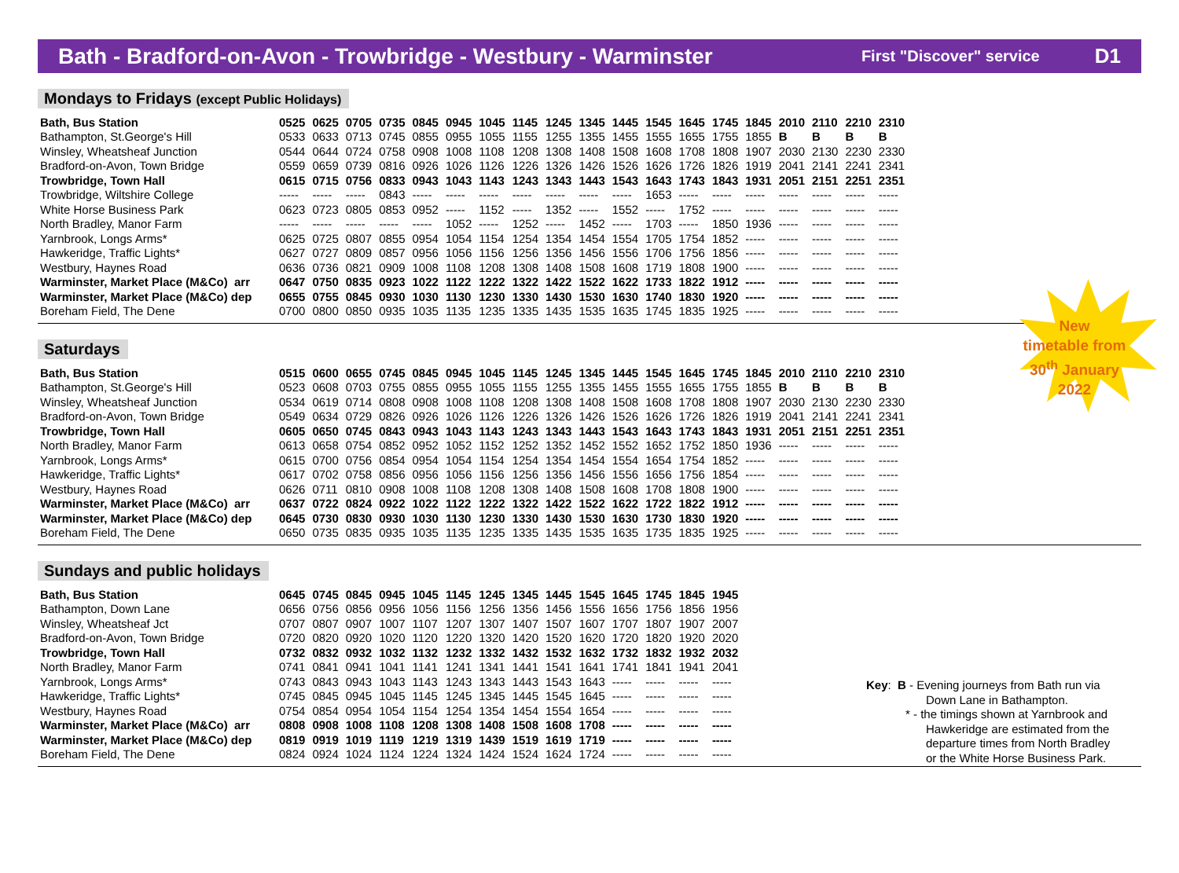Bath - Bradford-on-Avon - Trowbridge - Westbury - Warminster First "Discover" service D1
Mondays to Fridays (except Public Holidays)
| Bath, Bus Station | 0525 | 0625 | 0705 | 0735 | 0845 | 0945 | 1045 | 1145 | 1245 | 1345 | 1445 | 1545 | 1645 | 1745 | 1845 | 2010 | 2110 | 2210 | 2310 |
| Bathampton, St.George's Hill | 0533 | 0633 | 0713 | 0745 | 0855 | 0955 | 1055 | 1155 | 1255 | 1355 | 1455 | 1555 | 1655 | 1755 | 1855 | B | B | B | B |
| Winsley, Wheatsheaf Junction | 0544 | 0644 | 0724 | 0758 | 0908 | 1008 | 1108 | 1208 | 1308 | 1408 | 1508 | 1608 | 1708 | 1808 | 1907 | 2030 | 2130 | 2230 | 2330 |
| Bradford-on-Avon, Town Bridge | 0559 | 0659 | 0739 | 0816 | 0926 | 1026 | 1126 | 1226 | 1326 | 1426 | 1526 | 1626 | 1726 | 1826 | 1919 | 2041 | 2141 | 2241 | 2341 |
| Trowbridge, Town Hall | 0615 | 0715 | 0756 | 0833 | 0943 | 1043 | 1143 | 1243 | 1343 | 1443 | 1543 | 1643 | 1743 | 1843 | 1931 | 2051 | 2151 | 2251 | 2351 |
| Trowbridge, Wiltshire College | ----- | ----- | ----- | 0843 | ----- | ----- | ----- | ----- | ----- | ----- | ----- | 1653 | ----- | ----- | ----- | ----- | ----- | ----- | ----- |
| White Horse Business Park | 0623 | 0723 | 0805 | 0853 | 0952 | ----- | 1152 | ----- | 1352 | ----- | 1552 | ----- | 1752 | ----- | ----- | ----- | ----- | ----- | ----- |
| North Bradley, Manor Farm | ----- | ----- | ----- | ----- | ----- | 1052 | ----- | 1252 | ----- | 1452 | ----- | 1703 | ----- | 1850 | 1936 | ----- | ----- | ----- | ----- |
| Yarnbrook, Longs Arms* | 0625 | 0725 | 0807 | 0855 | 0954 | 1054 | 1154 | 1254 | 1354 | 1454 | 1554 | 1705 | 1754 | 1852 | ----- | ----- | ----- | ----- | ----- |
| Hawkeridge, Traffic Lights* | 0627 | 0727 | 0809 | 0857 | 0956 | 1056 | 1156 | 1256 | 1356 | 1456 | 1556 | 1706 | 1756 | 1856 | ----- | ----- | ----- | ----- | ----- |
| Westbury, Haynes Road | 0636 | 0736 | 0821 | 0909 | 1008 | 1108 | 1208 | 1308 | 1408 | 1508 | 1608 | 1719 | 1808 | 1900 | ----- | ----- | ----- | ----- | ----- |
| Warminster, Market Place (M&Co) arr | 0647 | 0750 | 0835 | 0923 | 1022 | 1122 | 1222 | 1322 | 1422 | 1522 | 1622 | 1733 | 1822 | 1912 | ----- | ----- | ----- | ----- | ----- |
| Warminster, Market Place (M&Co) dep | 0655 | 0755 | 0845 | 0930 | 1030 | 1130 | 1230 | 1330 | 1430 | 1530 | 1630 | 1740 | 1830 | 1920 | ----- | ----- | ----- | ----- | ----- |
| Boreham Field, The Dene | 0700 | 0800 | 0850 | 0935 | 1035 | 1135 | 1235 | 1335 | 1435 | 1535 | 1635 | 1745 | 1835 | 1925 | ----- | ----- | ----- | ----- | ----- |
Saturdays
| Bath, Bus Station | 0515 | 0600 | 0655 | 0745 | 0845 | 0945 | 1045 | 1145 | 1245 | 1345 | 1445 | 1545 | 1645 | 1745 | 1845 | 2010 | 2110 | 2210 | 2310 |
| Bathampton, St.George's Hill | 0523 | 0608 | 0703 | 0755 | 0855 | 0955 | 1055 | 1155 | 1255 | 1355 | 1455 | 1555 | 1655 | 1755 | 1855 | B | B | B | B |
| Winsley, Wheatsheaf Junction | 0534 | 0619 | 0714 | 0808 | 0908 | 1008 | 1108 | 1208 | 1308 | 1408 | 1508 | 1608 | 1708 | 1808 | 1907 | 2030 | 2130 | 2230 | 2330 |
| Bradford-on-Avon, Town Bridge | 0549 | 0634 | 0729 | 0826 | 0926 | 1026 | 1126 | 1226 | 1326 | 1426 | 1526 | 1626 | 1726 | 1826 | 1919 | 2041 | 2141 | 2241 | 2341 |
| Trowbridge, Town Hall | 0605 | 0650 | 0745 | 0843 | 0943 | 1043 | 1143 | 1243 | 1343 | 1443 | 1543 | 1643 | 1743 | 1843 | 1931 | 2051 | 2151 | 2251 | 2351 |
| North Bradley, Manor Farm | 0613 | 0658 | 0754 | 0852 | 0952 | 1052 | 1152 | 1252 | 1352 | 1452 | 1552 | 1652 | 1752 | 1850 | 1936 | ----- | ----- | ----- | ----- |
| Yarnbrook, Longs Arms* | 0615 | 0700 | 0756 | 0854 | 0954 | 1054 | 1154 | 1254 | 1354 | 1454 | 1554 | 1654 | 1754 | 1852 | ----- | ----- | ----- | ----- | ----- |
| Hawkeridge, Traffic Lights* | 0617 | 0702 | 0758 | 0856 | 0956 | 1056 | 1156 | 1256 | 1356 | 1456 | 1556 | 1656 | 1756 | 1854 | ----- | ----- | ----- | ----- | ----- |
| Westbury, Haynes Road | 0626 | 0711 | 0810 | 0908 | 1008 | 1108 | 1208 | 1308 | 1408 | 1508 | 1608 | 1708 | 1808 | 1900 | ----- | ----- | ----- | ----- | ----- |
| Warminster, Market Place (M&Co) arr | 0637 | 0722 | 0824 | 0922 | 1022 | 1122 | 1222 | 1322 | 1422 | 1522 | 1622 | 1722 | 1822 | 1912 | ----- | ----- | ----- | ----- | ----- |
| Warminster, Market Place (M&Co) dep | 0645 | 0730 | 0830 | 0930 | 1030 | 1130 | 1230 | 1330 | 1430 | 1530 | 1630 | 1730 | 1830 | 1920 | ----- | ----- | ----- | ----- | ----- |
| Boreham Field, The Dene | 0650 | 0735 | 0835 | 0935 | 1035 | 1135 | 1235 | 1335 | 1435 | 1535 | 1635 | 1735 | 1835 | 1925 | ----- | ----- | ----- | ----- | ----- |
Sundays and public holidays
| Bath, Bus Station | 0645 | 0745 | 0845 | 0945 | 1045 | 1145 | 1245 | 1345 | 1445 | 1545 | 1645 | 1745 | 1845 | 1945 |
| Bathampton, Down Lane | 0656 | 0756 | 0856 | 0956 | 1056 | 1156 | 1256 | 1356 | 1456 | 1556 | 1656 | 1756 | 1856 | 1956 |
| Winsley, Wheatsheaf Jct | 0707 | 0807 | 0907 | 1007 | 1107 | 1207 | 1307 | 1407 | 1507 | 1607 | 1707 | 1807 | 1907 | 2007 |
| Bradford-on-Avon, Town Bridge | 0720 | 0820 | 0920 | 1020 | 1120 | 1220 | 1320 | 1420 | 1520 | 1620 | 1720 | 1820 | 1920 | 2020 |
| Trowbridge, Town Hall | 0732 | 0832 | 0932 | 1032 | 1132 | 1232 | 1332 | 1432 | 1532 | 1632 | 1732 | 1832 | 1932 | 2032 |
| North Bradley, Manor Farm | 0741 | 0841 | 0941 | 1041 | 1141 | 1241 | 1341 | 1441 | 1541 | 1641 | 1741 | 1841 | 1941 | 2041 |
| Yarnbrook, Longs Arms* | 0743 | 0843 | 0943 | 1043 | 1143 | 1243 | 1343 | 1443 | 1543 | 1643 | ----- | ----- | ----- | ----- |
| Hawkeridge, Traffic Lights* | 0745 | 0845 | 0945 | 1045 | 1145 | 1245 | 1345 | 1445 | 1545 | 1645 | ----- | ----- | ----- | ----- |
| Westbury, Haynes Road | 0754 | 0854 | 0954 | 1054 | 1154 | 1254 | 1354 | 1454 | 1554 | 1654 | ----- | ----- | ----- | ----- |
| Warminster, Market Place (M&Co) arr | 0808 | 0908 | 1008 | 1108 | 1208 | 1308 | 1408 | 1508 | 1608 | 1708 | ----- | ----- | ----- | ----- |
| Warminster, Market Place (M&Co) dep | 0819 | 0919 | 1019 | 1119 | 1219 | 1319 | 1439 | 1519 | 1619 | 1719 | ----- | ----- | ----- | ----- |
| Boreham Field, The Dene | 0824 | 0924 | 1024 | 1124 | 1224 | 1324 | 1424 | 1524 | 1624 | 1724 | ----- | ----- | ----- | ----- |
New
timetable from
30<sup>th</sup> January
2022
Key: B - Evening journeys from Bath run via
Down Lane in Bathampton.
* - the timings shown at Yarnbrook and
Hawkeridge are estimated from the
departure times from North Bradley
or the White Horse Business Park.